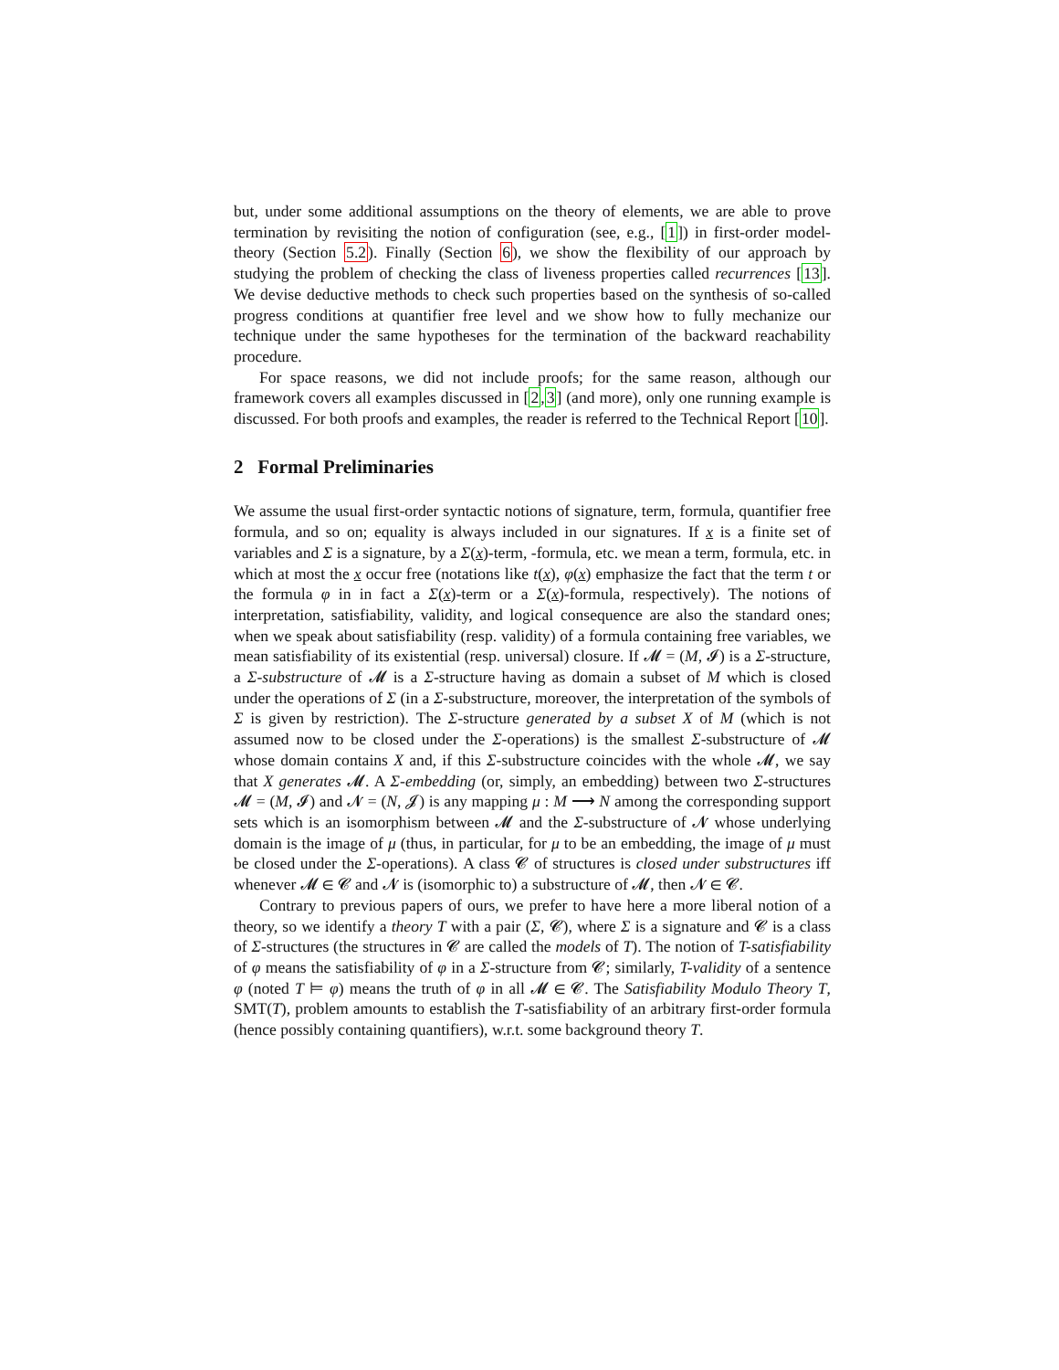but, under some additional assumptions on the theory of elements, we are able to prove termination by revisiting the notion of configuration (see, e.g., [1]) in first-order model-theory (Section 5.2). Finally (Section 6), we show the flexibility of our approach by studying the problem of checking the class of liveness properties called recurrences [13]. We devise deductive methods to check such properties based on the synthesis of so-called progress conditions at quantifier free level and we show how to fully mechanize our technique under the same hypotheses for the termination of the backward reachability procedure.
For space reasons, we did not include proofs; for the same reason, although our framework covers all examples discussed in [2,3] (and more), only one running example is discussed. For both proofs and examples, the reader is referred to the Technical Report [10].
2 Formal Preliminaries
We assume the usual first-order syntactic notions of signature, term, formula, quantifier free formula, and so on; equality is always included in our signatures. If x is a finite set of variables and Σ is a signature, by a Σ(x)-term, -formula, etc. we mean a term, formula, etc. in which at most the x occur free (notations like t(x), φ(x) emphasize the fact that the term t or the formula φ in in fact a Σ(x)-term or a Σ(x)-formula, respectively). The notions of interpretation, satisfiability, validity, and logical consequence are also the standard ones; when we speak about satisfiability (resp. validity) of a formula containing free variables, we mean satisfiability of its existential (resp. universal) closure. If 𝓜 = (M, 𝓘) is a Σ-structure, a Σ-substructure of 𝓜 is a Σ-structure having as domain a subset of M which is closed under the operations of Σ (in a Σ-substructure, moreover, the interpretation of the symbols of Σ is given by restriction). The Σ-structure generated by a subset X of M (which is not assumed now to be closed under the Σ-operations) is the smallest Σ-substructure of 𝓜 whose domain contains X and, if this Σ-substructure coincides with the whole 𝓜, we say that X generates 𝓜. A Σ-embedding (or, simply, an embedding) between two Σ-structures 𝓜 = (M, 𝓘) and 𝓝 = (N, 𝓙) is any mapping μ : M ⟶ N among the corresponding support sets which is an isomorphism between 𝓜 and the Σ-substructure of 𝓝 whose underlying domain is the image of μ (thus, in particular, for μ to be an embedding, the image of μ must be closed under the Σ-operations). A class 𝓒 of structures is closed under substructures iff whenever 𝓜 ∈ 𝓒 and 𝓝 is (isomorphic to) a substructure of 𝓜, then 𝓝 ∈ 𝓒.
Contrary to previous papers of ours, we prefer to have here a more liberal notion of a theory, so we identify a theory T with a pair (Σ, 𝓒), where Σ is a signature and 𝓒 is a class of Σ-structures (the structures in 𝓒 are called the models of T). The notion of T-satisfiability of φ means the satisfiability of φ in a Σ-structure from 𝓒; similarly, T-validity of a sentence φ (noted T ⊨ φ) means the truth of φ in all 𝓜 ∈ 𝓒. The Satisfiability Modulo Theory T, SMT(T), problem amounts to establish the T-satisfiability of an arbitrary first-order formula (hence possibly containing quantifiers), w.r.t. some background theory T.